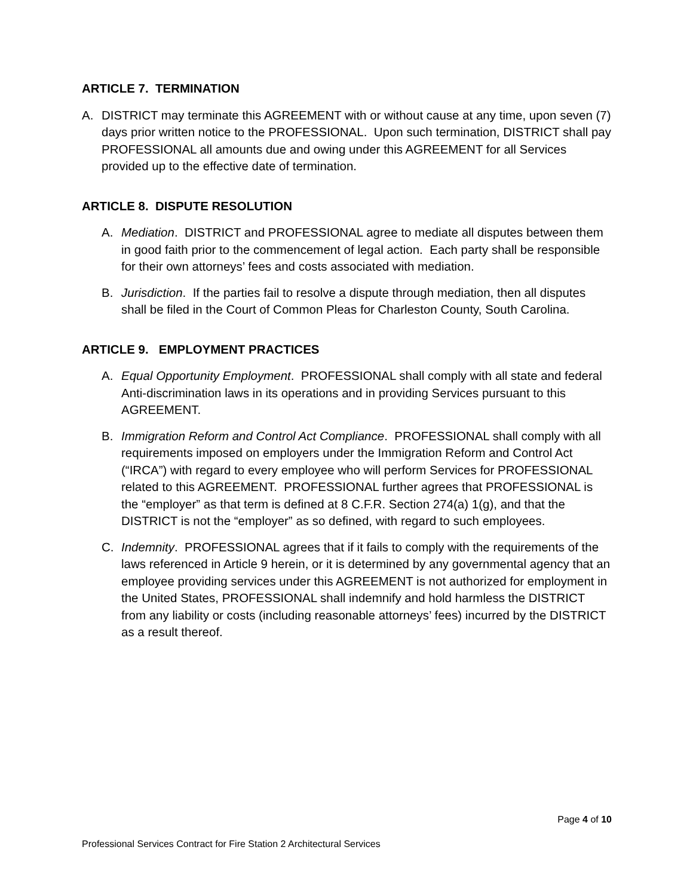ARTICLE 7. TERMINATION
A. DISTRICT may terminate this AGREEMENT with or without cause at any time, upon seven (7) days prior written notice to the PROFESSIONAL. Upon such termination, DISTRICT shall pay PROFESSIONAL all amounts due and owing under this AGREEMENT for all Services provided up to the effective date of termination.
ARTICLE 8. DISPUTE RESOLUTION
A. Mediation. DISTRICT and PROFESSIONAL agree to mediate all disputes between them in good faith prior to the commencement of legal action. Each party shall be responsible for their own attorneys’ fees and costs associated with mediation.
B. Jurisdiction. If the parties fail to resolve a dispute through mediation, then all disputes shall be filed in the Court of Common Pleas for Charleston County, South Carolina.
ARTICLE 9. EMPLOYMENT PRACTICES
A. Equal Opportunity Employment. PROFESSIONAL shall comply with all state and federal Anti-discrimination laws in its operations and in providing Services pursuant to this AGREEMENT.
B. Immigration Reform and Control Act Compliance. PROFESSIONAL shall comply with all requirements imposed on employers under the Immigration Reform and Control Act (“IRCA”) with regard to every employee who will perform Services for PROFESSIONAL related to this AGREEMENT. PROFESSIONAL further agrees that PROFESSIONAL is the “employer” as that term is defined at 8 C.F.R. Section 274(a) 1(g), and that the DISTRICT is not the “employer” as so defined, with regard to such employees.
C. Indemnity. PROFESSIONAL agrees that if it fails to comply with the requirements of the laws referenced in Article 9 herein, or it is determined by any governmental agency that an employee providing services under this AGREEMENT is not authorized for employment in the United States, PROFESSIONAL shall indemnify and hold harmless the DISTRICT from any liability or costs (including reasonable attorneys’ fees) incurred by the DISTRICT as a result thereof.
Page 4 of 10
Professional Services Contract for Fire Station 2 Architectural Services